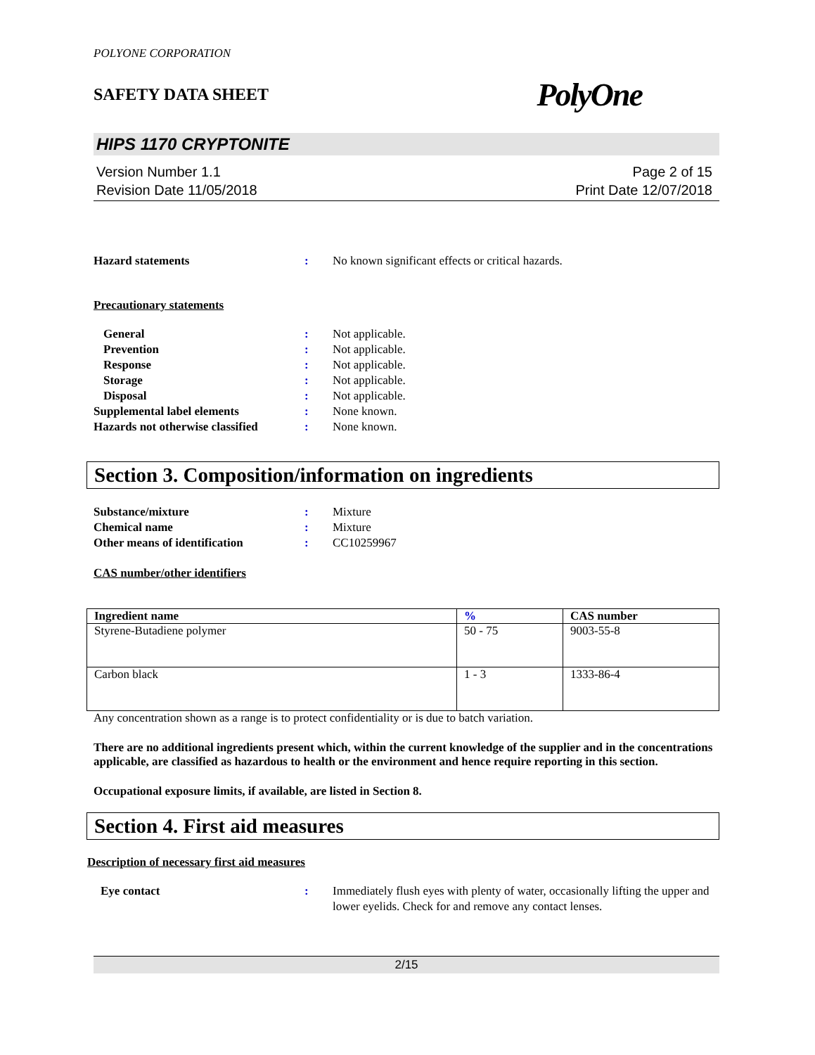POLYONE CORPORATION
SAFETY DATA SHEET PolyOne
HIPS 1170 CRYPTONITE
Version Number 1.1
Revision Date 11/05/2018
Page 2 of 15
Print Date 12/07/2018
Hazard statements : No known significant effects or critical hazards.
Precautionary statements
General : Not applicable.
Prevention : Not applicable.
Response : Not applicable.
Storage : Not applicable.
Disposal : Not applicable.
Supplemental label elements : None known.
Hazards not otherwise classified
: None known.
Section 3. Composition/information on ingredients
Substance/mixture : Mixture
Chemical name : Mixture
Other means of identification : CC10259967
CAS number/other identifiers
| Ingredient name | % | CAS number |
| --- | --- | --- |
| Styrene-Butadiene polymer | 50 - 75 | 9003-55-8 |
| Carbon black | 1 - 3 | 1333-86-4 |
Any concentration shown as a range is to protect confidentiality or is due to batch variation.
There are no additional ingredients present which, within the current knowledge of the supplier and in the concentrations applicable, are classified as hazardous to health or the environment and hence require reporting in this section.
Occupational exposure limits, if available, are listed in Section 8.
Section 4. First aid measures
Description of necessary first aid measures
Eye contact : Immediately flush eyes with plenty of water, occasionally lifting the upper and lower eyelids. Check for and remove any contact lenses.
2/15